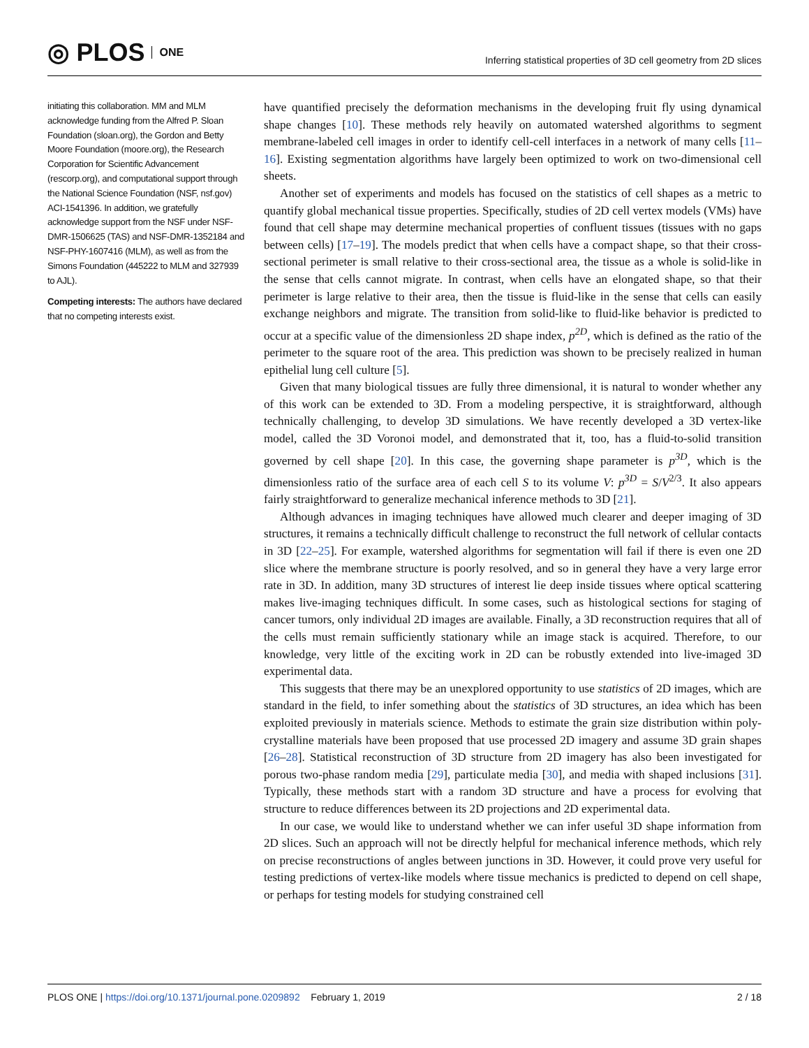◎ PLOS ONE
Inferring statistical properties of 3D cell geometry from 2D slices
initiating this collaboration. MM and MLM acknowledge funding from the Alfred P. Sloan Foundation (sloan.org), the Gordon and Betty Moore Foundation (moore.org), the Research Corporation for Scientific Advancement (rescorp.org), and computational support through the National Science Foundation (NSF, nsf.gov) ACI-1541396. In addition, we gratefully acknowledge support from the NSF under NSF-DMR-1506625 (TAS) and NSF-DMR-1352184 and NSF-PHY-1607416 (MLM), as well as from the Simons Foundation (445222 to MLM and 327939 to AJL).
Competing interests: The authors have declared that no competing interests exist.
have quantified precisely the deformation mechanisms in the developing fruit fly using dynamical shape changes [10]. These methods rely heavily on automated watershed algorithms to segment membrane-labeled cell images in order to identify cell-cell interfaces in a network of many cells [11–16]. Existing segmentation algorithms have largely been optimized to work on two-dimensional cell sheets.
Another set of experiments and models has focused on the statistics of cell shapes as a metric to quantify global mechanical tissue properties. Specifically, studies of 2D cell vertex models (VMs) have found that cell shape may determine mechanical properties of confluent tissues (tissues with no gaps between cells) [17–19]. The models predict that when cells have a compact shape, so that their cross-sectional perimeter is small relative to their cross-sectional area, the tissue as a whole is solid-like in the sense that cells cannot migrate. In contrast, when cells have an elongated shape, so that their perimeter is large relative to their area, then the tissue is fluid-like in the sense that cells can easily exchange neighbors and migrate. The transition from solid-like to fluid-like behavior is predicted to occur at a specific value of the dimensionless 2D shape index, p<sup>2D</sup>, which is defined as the ratio of the perimeter to the square root of the area. This prediction was shown to be precisely realized in human epithelial lung cell culture [5].
Given that many biological tissues are fully three dimensional, it is natural to wonder whether any of this work can be extended to 3D. From a modeling perspective, it is straightforward, although technically challenging, to develop 3D simulations. We have recently developed a 3D vertex-like model, called the 3D Voronoi model, and demonstrated that it, too, has a fluid-to-solid transition governed by cell shape [20]. In this case, the governing shape parameter is p<sup>3D</sup>, which is the dimensionless ratio of the surface area of each cell S to its volume V: p<sup>3D</sup> = S/V<sup>2/3</sup>. It also appears fairly straightforward to generalize mechanical inference methods to 3D [21].
Although advances in imaging techniques have allowed much clearer and deeper imaging of 3D structures, it remains a technically difficult challenge to reconstruct the full network of cellular contacts in 3D [22–25]. For example, watershed algorithms for segmentation will fail if there is even one 2D slice where the membrane structure is poorly resolved, and so in general they have a very large error rate in 3D. In addition, many 3D structures of interest lie deep inside tissues where optical scattering makes live-imaging techniques difficult. In some cases, such as histological sections for staging of cancer tumors, only individual 2D images are available. Finally, a 3D reconstruction requires that all of the cells must remain sufficiently stationary while an image stack is acquired. Therefore, to our knowledge, very little of the exciting work in 2D can be robustly extended into live-imaged 3D experimental data.
This suggests that there may be an unexplored opportunity to use statistics of 2D images, which are standard in the field, to infer something about the statistics of 3D structures, an idea which has been exploited previously in materials science. Methods to estimate the grain size distribution within poly-crystalline materials have been proposed that use processed 2D imagery and assume 3D grain shapes [26–28]. Statistical reconstruction of 3D structure from 2D imagery has also been investigated for porous two-phase random media [29], particulate media [30], and media with shaped inclusions [31]. Typically, these methods start with a random 3D structure and have a process for evolving that structure to reduce differences between its 2D projections and 2D experimental data.
In our case, we would like to understand whether we can infer useful 3D shape information from 2D slices. Such an approach will not be directly helpful for mechanical inference methods, which rely on precise reconstructions of angles between junctions in 3D. However, it could prove very useful for testing predictions of vertex-like models where tissue mechanics is predicted to depend on cell shape, or perhaps for testing models for studying constrained cell
PLOS ONE | https://doi.org/10.1371/journal.pone.0209892 February 1, 2019 2 / 18